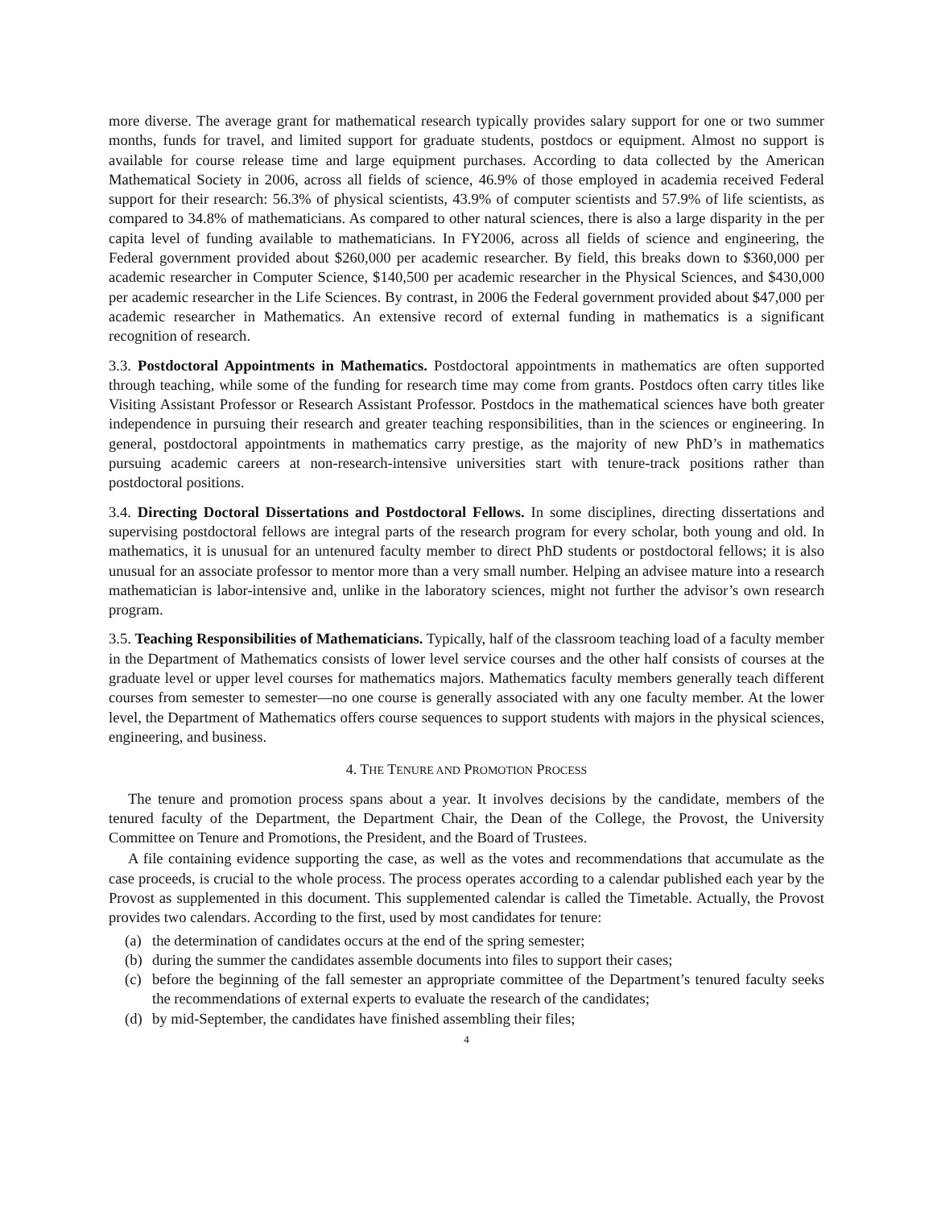more diverse. The average grant for mathematical research typically provides salary support for one or two summer months, funds for travel, and limited support for graduate students, postdocs or equipment. Almost no support is available for course release time and large equipment purchases. According to data collected by the American Mathematical Society in 2006, across all fields of science, 46.9% of those employed in academia received Federal support for their research: 56.3% of physical scientists, 43.9% of computer scientists and 57.9% of life scientists, as compared to 34.8% of mathematicians. As compared to other natural sciences, there is also a large disparity in the per capita level of funding available to mathematicians. In FY2006, across all fields of science and engineering, the Federal government provided about $260,000 per academic researcher. By field, this breaks down to $360,000 per academic researcher in Computer Science, $140,500 per academic researcher in the Physical Sciences, and $430,000 per academic researcher in the Life Sciences. By contrast, in 2006 the Federal government provided about $47,000 per academic researcher in Mathematics. An extensive record of external funding in mathematics is a significant recognition of research.
3.3. Postdoctoral Appointments in Mathematics. Postdoctoral appointments in mathematics are often supported through teaching, while some of the funding for research time may come from grants. Postdocs often carry titles like Visiting Assistant Professor or Research Assistant Professor. Postdocs in the mathematical sciences have both greater independence in pursuing their research and greater teaching responsibilities, than in the sciences or engineering. In general, postdoctoral appointments in mathematics carry prestige, as the majority of new PhD’s in mathematics pursuing academic careers at non-research-intensive universities start with tenure-track positions rather than postdoctoral positions.
3.4. Directing Doctoral Dissertations and Postdoctoral Fellows. In some disciplines, directing dissertations and supervising postdoctoral fellows are integral parts of the research program for every scholar, both young and old. In mathematics, it is unusual for an untenured faculty member to direct PhD students or postdoctoral fellows; it is also unusual for an associate professor to mentor more than a very small number. Helping an advisee mature into a research mathematician is labor-intensive and, unlike in the laboratory sciences, might not further the advisor’s own research program.
3.5. Teaching Responsibilities of Mathematicians. Typically, half of the classroom teaching load of a faculty member in the Department of Mathematics consists of lower level service courses and the other half consists of courses at the graduate level or upper level courses for mathematics majors. Mathematics faculty members generally teach different courses from semester to semester—no one course is generally associated with any one faculty member. At the lower level, the Department of Mathematics offers course sequences to support students with majors in the physical sciences, engineering, and business.
4. THE TENURE AND PROMOTION PROCESS
The tenure and promotion process spans about a year. It involves decisions by the candidate, members of the tenured faculty of the Department, the Department Chair, the Dean of the College, the Provost, the University Committee on Tenure and Promotions, the President, and the Board of Trustees.
A file containing evidence supporting the case, as well as the votes and recommendations that accumulate as the case proceeds, is crucial to the whole process. The process operates according to a calendar published each year by the Provost as supplemented in this document. This supplemented calendar is called the Timetable. Actually, the Provost provides two calendars. According to the first, used by most candidates for tenure:
(a) the determination of candidates occurs at the end of the spring semester;
(b) during the summer the candidates assemble documents into files to support their cases;
(c) before the beginning of the fall semester an appropriate committee of the Department’s tenured faculty seeks the recommendations of external experts to evaluate the research of the candidates;
(d) by mid-September, the candidates have finished assembling their files;
4